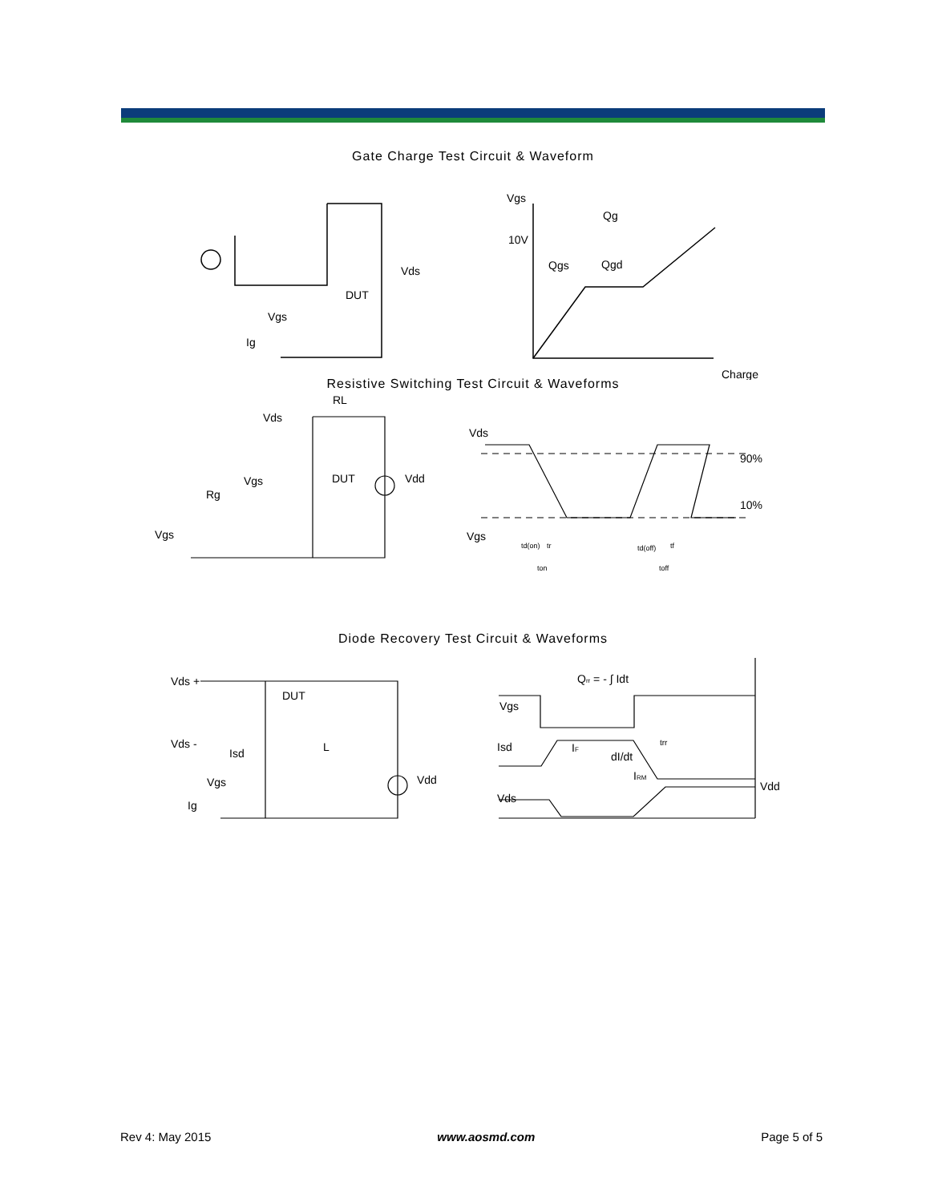Gate Charge Test Circuit & Waveform
Vgs
10V
Qg
Qgs
Qgd
Charge
Vds
DUT
Vgs
Ig
Resistive Switching Test Circuit & Waveforms
Vds
RL
DUT
Vdd
Vgs
Rg
Vgs
Vds
90%
10%
Vgs
td(on)
tr
ton
td(off)
tf
toff
Diode Recovery Test Circuit & Waveforms
Vds +
DUT
Vds -
Isd
L
Vgs
Ig
Vdd
Qrr = - ∫ Idt
Vgs
Isd
IF
dI/dt
trr
IRM
Vds
Vdd
Rev 4: May 2015 www.aosmd.com Page 5 of 5